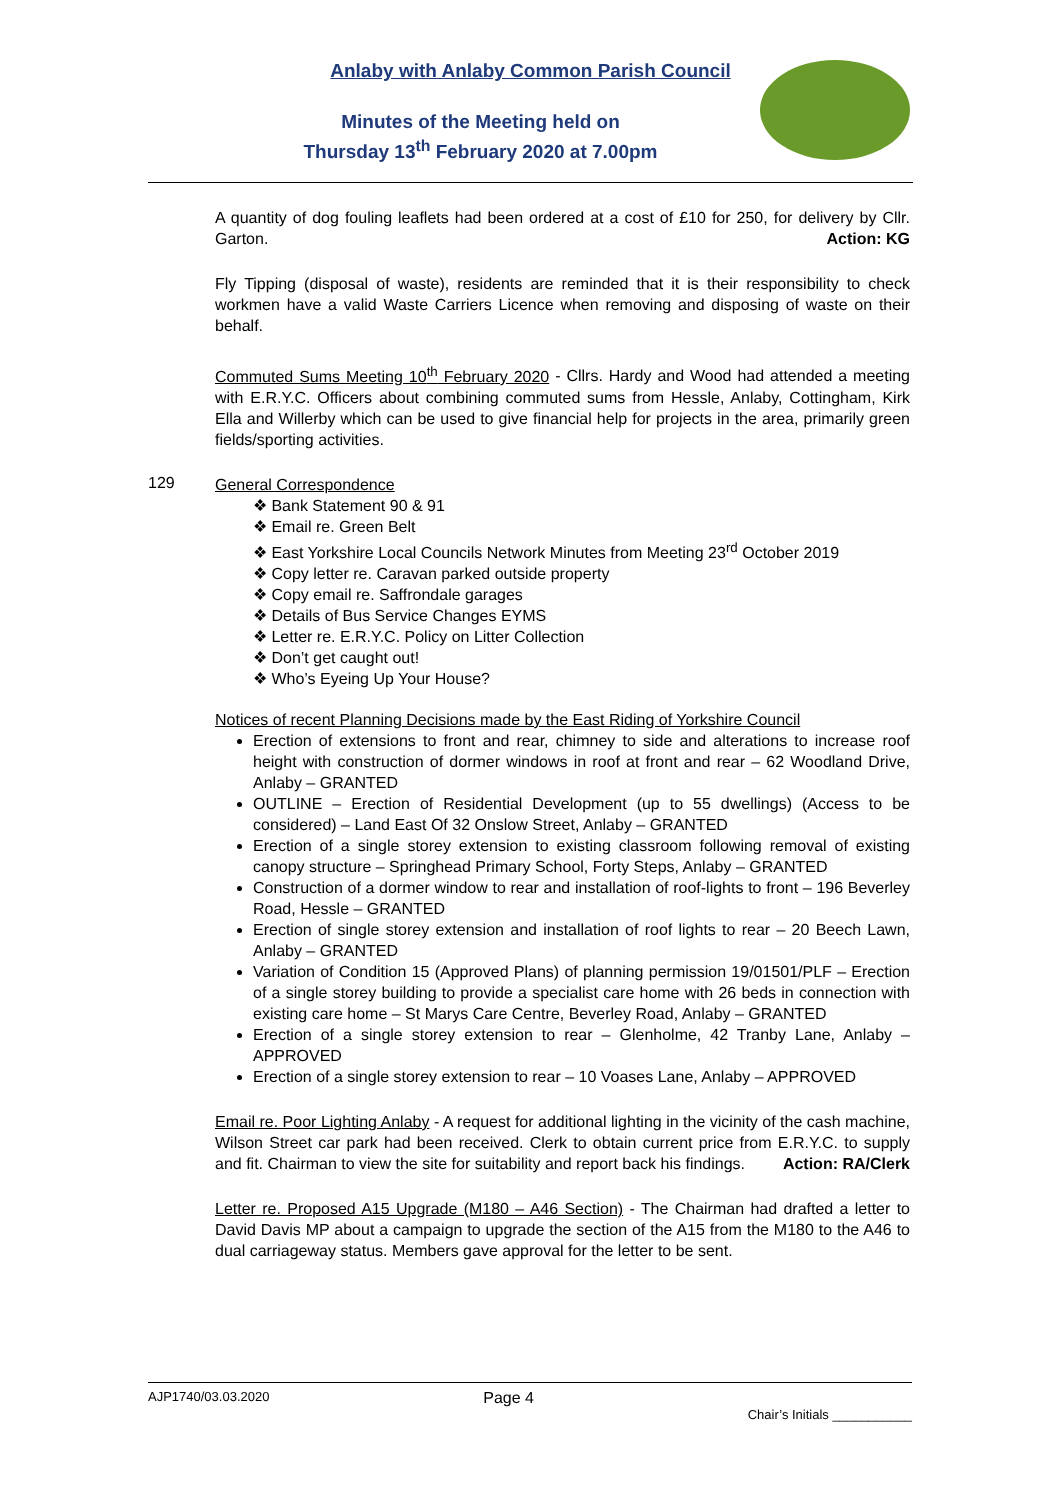Anlaby with Anlaby Common Parish Council
Minutes of the Meeting held on
Thursday 13<sup>th</sup> February 2020 at 7.00pm
A quantity of dog fouling leaflets had been ordered at a cost of £10 for 250, for delivery by Cllr. Garton. Action: KG
Fly Tipping (disposal of waste), residents are reminded that it is their responsibility to check workmen have a valid Waste Carriers Licence when removing and disposing of waste on their behalf.
Commuted Sums Meeting 10<sup>th</sup> February 2020 - Cllrs. Hardy and Wood had attended a meeting with E.R.Y.C. Officers about combining commuted sums from Hessle, Anlaby, Cottingham, Kirk Ella and Willerby which can be used to give financial help for projects in the area, primarily green fields/sporting activities.
129
General Correspondence
❖ Bank Statement 90 & 91
❖ Email re. Green Belt
❖ East Yorkshire Local Councils Network Minutes from Meeting 23<sup>rd</sup> October 2019
❖ Copy letter re. Caravan parked outside property
❖ Copy email re. Saffrondale garages
❖ Details of Bus Service Changes EYMS
❖ Letter re. E.R.Y.C. Policy on Litter Collection
❖ Don’t get caught out!
❖ Who’s Eyeing Up Your House?
Notices of recent Planning Decisions made by the East Riding of Yorkshire Council
Erection of extensions to front and rear, chimney to side and alterations to increase roof height with construction of dormer windows in roof at front and rear – 62 Woodland Drive, Anlaby – GRANTED
OUTLINE – Erection of Residential Development (up to 55 dwellings) (Access to be considered) – Land East Of 32 Onslow Street, Anlaby – GRANTED
Erection of a single storey extension to existing classroom following removal of existing canopy structure – Springhead Primary School, Forty Steps, Anlaby – GRANTED
Construction of a dormer window to rear and installation of roof-lights to front – 196 Beverley Road, Hessle – GRANTED
Erection of single storey extension and installation of roof lights to rear – 20 Beech Lawn, Anlaby – GRANTED
Variation of Condition 15 (Approved Plans) of planning permission 19/01501/PLF – Erection of a single storey building to provide a specialist care home with 26 beds in connection with existing care home – St Marys Care Centre, Beverley Road, Anlaby – GRANTED
Erection of a single storey extension to rear – Glenholme, 42 Tranby Lane, Anlaby – APPROVED
Erection of a single storey extension to rear – 10 Voases Lane, Anlaby – APPROVED
Email re. Poor Lighting Anlaby - A request for additional lighting in the vicinity of the cash machine, Wilson Street car park had been received. Clerk to obtain current price from E.R.Y.C. to supply and fit. Chairman to view the site for suitability and report back his findings. Action: RA/Clerk
Letter re. Proposed A15 Upgrade (M180 – A46 Section) - The Chairman had drafted a letter to David Davis MP about a campaign to upgrade the section of the A15 from the M180 to the A46 to dual carriageway status. Members gave approval for the letter to be sent.
AJP1740/03.03.2020 Page 4 Chair’s Initials ___________